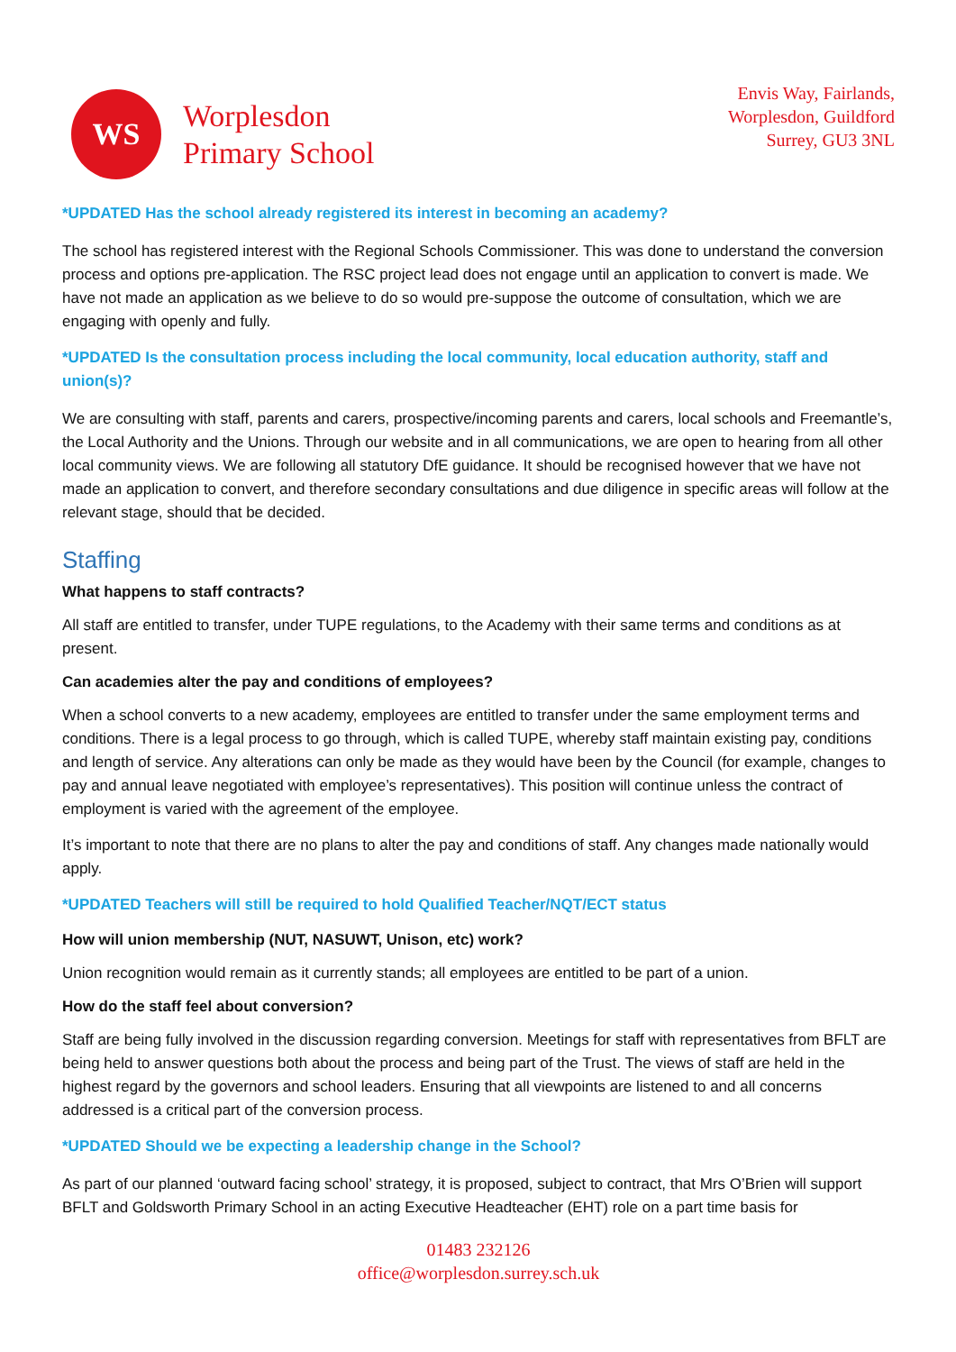WS
Worplesdon
Primary School
Envis Way, Fairlands,
Worplesdon, Guildford
Surrey, GU3 3NL
*UPDATED Has the school already registered its interest in becoming an academy?
The school has registered interest with the Regional Schools Commissioner. This was done to understand the conversion process and options pre-application. The RSC project lead does not engage until an application to convert is made. We have not made an application as we believe to do so would pre-suppose the outcome of consultation, which we are engaging with openly and fully.
*UPDATED Is the consultation process including the local community, local education authority, staff and union(s)?
We are consulting with staff, parents and carers, prospective/incoming parents and carers, local schools and Freemantle’s, the Local Authority and the Unions. Through our website and in all communications, we are open to hearing from all other local community views. We are following all statutory DfE guidance. It should be recognised however that we have not made an application to convert, and therefore secondary consultations and due diligence in specific areas will follow at the relevant stage, should that be decided.
Staffing
What happens to staff contracts?
All staff are entitled to transfer, under TUPE regulations, to the Academy with their same terms and conditions as at present.
Can academies alter the pay and conditions of employees?
When a school converts to a new academy, employees are entitled to transfer under the same employment terms and conditions. There is a legal process to go through, which is called TUPE, whereby staff maintain existing pay, conditions and length of service. Any alterations can only be made as they would have been by the Council (for example, changes to pay and annual leave negotiated with employee’s representatives). This position will continue unless the contract of employment is varied with the agreement of the employee.
It’s important to note that there are no plans to alter the pay and conditions of staff. Any changes made nationally would apply.
*UPDATED Teachers will still be required to hold Qualified Teacher/NQT/ECT status
How will union membership (NUT, NASUWT, Unison, etc) work?
Union recognition would remain as it currently stands; all employees are entitled to be part of a union.
How do the staff feel about conversion?
Staff are being fully involved in the discussion regarding conversion. Meetings for staff with representatives from BFLT are being held to answer questions both about the process and being part of the Trust. The views of staff are held in the highest regard by the governors and school leaders. Ensuring that all viewpoints are listened to and all concerns addressed is a critical part of the conversion process.
*UPDATED Should we be expecting a leadership change in the School?
As part of our planned ‘outward facing school’ strategy, it is proposed, subject to contract, that Mrs O’Brien will support BFLT and Goldsworth Primary School in an acting Executive Headteacher (EHT) role on a part time basis for
01483 232126
office@worplesdon.surrey.sch.uk